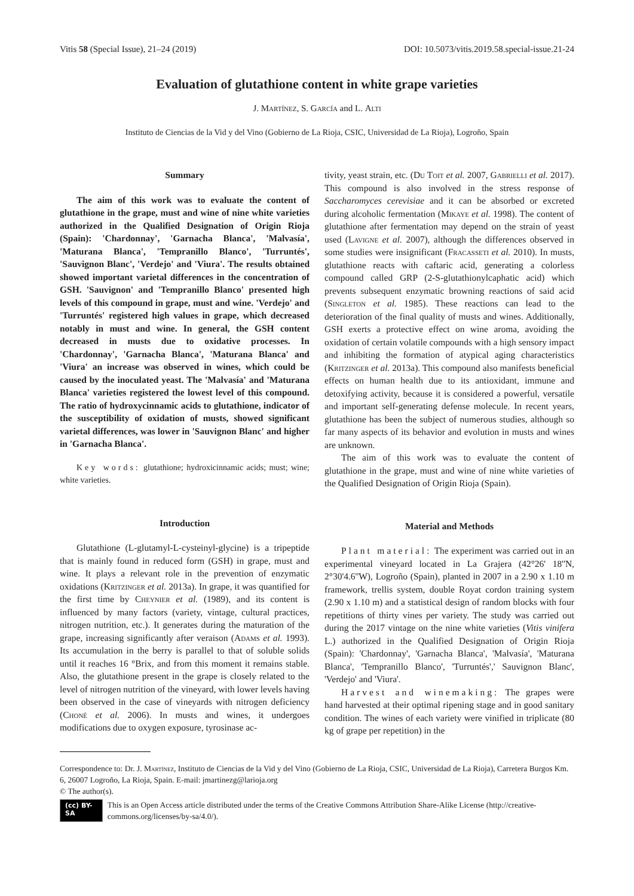Vitis 58 (Special Issue), 21–24 (2019) DOI: 10.5073/vitis.2019.58.special-issue.21-24
Evaluation of glutathione content in white grape varieties
J. Martínez, S. García and L. Alti
Instituto de Ciencias de la Vid y del Vino (Gobierno de La Rioja, CSIC, Universidad de La Rioja), Logroño, Spain
Summary
The aim of this work was to evaluate the content of glutathione in the grape, must and wine of nine white varieties authorized in the Qualified Designation of Origin Rioja (Spain): 'Chardonnay', 'Garnacha Blanca', 'Malvasía', 'Maturana Blanca', 'Tempranillo Blanco', 'Turruntés', 'Sauvignon Blanc', 'Verdejo' and 'Viura'. The results obtained showed important varietal differences in the concentration of GSH. 'Sauvignon' and 'Tempranillo Blanco' presented high levels of this compound in grape, must and wine. 'Verdejo' and 'Turruntés' registered high values in grape, which decreased notably in must and wine. In general, the GSH content decreased in musts due to oxidative processes. In 'Chardonnay', 'Garnacha Blanca', 'Maturana Blanca' and 'Viura' an increase was observed in wines, which could be caused by the inoculated yeast. The 'Malvasía' and 'Maturana Blanca' varieties registered the lowest level of this compound. The ratio of hydroxycinnamic acids to glutathione, indicator of the susceptibility of oxidation of musts, showed significant varietal differences, was lower in 'Sauvignon Blanc' and higher in 'Garnacha Blanca'.
Key words: glutathione; hydroxicinnamic acids; must; wine; white varieties.
Introduction
Glutathione (L-glutamyl-L-cysteinyl-glycine) is a tripeptide that is mainly found in reduced form (GSH) in grape, must and wine. It plays a relevant role in the prevention of enzymatic oxidations (Kritzinger et al. 2013a). In grape, it was quantified for the first time by Cheynier et al. (1989), and its content is influenced by many factors (variety, vintage, cultural practices, nitrogen nutrition, etc.). It generates during the maturation of the grape, increasing significantly after veraison (Adams et al. 1993). Its accumulation in the berry is parallel to that of soluble solids until it reaches 16 °Brix, and from this moment it remains stable. Also, the glutathione present in the grape is closely related to the level of nitrogen nutrition of the vineyard, with lower levels having been observed in the case of vineyards with nitrogen deficiency (Choné et al. 2006). In musts and wines, it undergoes modifications due to oxygen exposure, tyrosinase ac-
tivity, yeast strain, etc. (Du Toit et al. 2007, Gabrielli et al. 2017). This compound is also involved in the stress response of Saccharomyces cerevisiae and it can be absorbed or excreted during alcoholic fermentation (Mikaye et al. 1998). The content of glutathione after fermentation may depend on the strain of yeast used (Lavigne et al. 2007), although the differences observed in some studies were insignificant (Fracasseti et al. 2010). In musts, glutathione reacts with caftaric acid, generating a colorless compound called GRP (2-S-glutathionylcaphatic acid) which prevents subsequent enzymatic browning reactions of said acid (Singleton et al. 1985). These reactions can lead to the deterioration of the final quality of musts and wines. Additionally, GSH exerts a protective effect on wine aroma, avoiding the oxidation of certain volatile compounds with a high sensory impact and inhibiting the formation of atypical aging characteristics (Kritzinger et al. 2013a). This compound also manifests beneficial effects on human health due to its antioxidant, immune and detoxifying activity, because it is considered a powerful, versatile and important self-generating defense molecule. In recent years, glutathione has been the subject of numerous studies, although so far many aspects of its behavior and evolution in musts and wines are unknown.
The aim of this work was to evaluate the content of glutathione in the grape, must and wine of nine white varieties of the Qualified Designation of Origin Rioja (Spain).
Material and Methods
Plant material: The experiment was carried out in an experimental vineyard located in La Grajera (42°26' 18''N, 2°30'4.6''W), Logroño (Spain), planted in 2007 in a 2.90 x 1.10 m framework, trellis system, double Royat cordon training system (2.90 x 1.10 m) and a statistical design of random blocks with four repetitions of thirty vines per variety. The study was carried out during the 2017 vintage on the nine white varieties (Vitis vinifera L.) authorized in the Qualified Designation of Origin Rioja (Spain): 'Chardonnay', 'Garnacha Blanca', 'Malvasía', 'Maturana Blanca', 'Tempranillo Blanco', 'Turruntés',' Sauvignon Blanc', 'Verdejo' and 'Viura'.
Harvest and winemaking: The grapes were hand harvested at their optimal ripening stage and in good sanitary condition. The wines of each variety were vinified in triplicate (80 kg of grape per repetition) in the
Correspondence to: Dr. J. Martínez, Instituto de Ciencias de la Vid y del Vino (Gobierno de La Rioja, CSIC, Universidad de La Rioja), Carretera Burgos Km. 6, 26007 Logroño, La Rioja, Spain. E-mail: jmartinezg@larioja.org
© The author(s).
(cc) BY-SA This is an Open Access article distributed under the terms of the Creative Commons Attribution Share-Alike License (http://creative-commons.org/licenses/by-sa/4.0/).